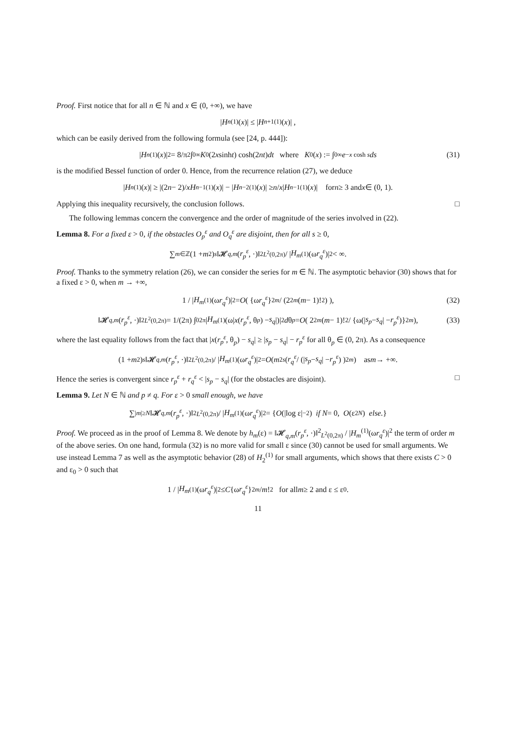Proof. First notice that for all n ∈ ℕ and x ∈ (0, +∞), we have
| H<sub>n</sub><sup>(1)</sup>(x)| ≤ | H<sub>n+1</sub><sup>(1)</sup>(x)| ,
which can be easily derived from the following formula (see [24, p. 444]):
| H<sub>n</sub><sup>(1)</sup>(x)|<sup>2</sup> = 8/π<sup>2</sup> ∫<sub>0</sub><sup>∞</sup> K<sub>0</sub>(2 x sinh t) cosh(2 nt) dt where K<sub>0</sub>(x) := ∫<sub>0</sub><sup>∞</sup> e<sup>−x cosh s</sup> ds (31)
is the modified Bessel function of order 0. Hence, from the recurrence relation (27), we deduce
| H<sub>n</sub><sup>(1)</sup>(x)| ≥ |(2 n − 2)/ x H<sub>n−1</sub><sup>(1)</sup>(x)| − | H<sub>n−2</sub><sup>(1)</sup>(x)| ≥ n / x | H<sub>n−1</sub><sup>(1)</sup>(x)| for n ≥ 3 and x ∈ (0, 1).
Applying this inequality recursively, the conclusion follows. □
The following lemmas concern the convergence and the order of magnitude of the series involved in (22).
Lemma 8. For a fixed ε > 0, if the obstacles O<sub>p</sub><sup>ε</sup> and O<sub>q</sub><sup>ε</sup> are disjoint, then for all s ≥ 0,
∑<sub>m∈ℤ</sub> (1 + m<sup>2</sup>)<sup>s</sup> ‖𝓗<sub>q,m</sub> (r<sub>p</sub><sup>ε</sup>, ·)‖<sup>2</sup><sub>L<sup>2</sup>(0,2π)</sub> / | H<sub>m</sub><sup>(1)</sup>(ω r<sub>q</sub><sup>ε</sup>)|<sup>2</sup> < ∞.
Proof. Thanks to the symmetry relation (26), we can consider the series for m ∈ ℕ. The asymptotic behavior (30) shows that for a fixed ε > 0, when m → +∞,
1 / | H<sub>m</sub><sup>(1)</sup>(ω r<sub>q</sub><sup>ε</sup>)|<sup>2</sup> = O ( {ω r<sub>q</sub><sup>ε</sup> }<sup>2m</sup> / (2<sup>2m</sup> (m − 1)!<sup>2</sup>) ), (32)
‖𝓗<sub>q,m</sub> (r<sub>p</sub><sup>ε</sup>, ·)‖<sup>2</sup><sub>L<sup>2</sup>(0,2π)</sub> = 1/(2π) ∫<sub>0</sub><sup>2π</sup> | H<sub>m</sub><sup>(1)</sup>(ω| x (r<sub>p</sub><sup>ε</sup>, θ<sub>p</sub>) − s<sub>q</sub> |)|<sup>2</sup> d θ<sub>p</sub> = O ( 2<sup>2m</sup> (m − 1)!<sup>2</sup> / {ω(| s<sub>p</sub> − s<sub>q</sub> | − r<sub>p</sub><sup>ε</sup>)}<sup>2m</sup> ), (33)
where the last equality follows from the fact that |x(r<sub>p</sub><sup>ε</sup>, θ<sub>p</sub>) − s<sub>q</sub>| ≥ |s<sub>p</sub> − s<sub>q</sub>| − r<sub>p</sub><sup>ε</sup> for all θ<sub>p</sub> ∈ (0, 2π). As a consequence
(1 + m<sup>2</sup>)<sup>s</sup> ‖𝓗<sub>q,m</sub> (r<sub>p</sub><sup>ε</sup>, ·)‖<sup>2</sup><sub>L<sup>2</sup>(0,2π)</sub> / | H<sub>m</sub><sup>(1)</sup>(ω r<sub>q</sub><sup>ε</sup>)|<sup>2</sup> = O ( m<sup>2s</sup> ( r<sub>q</sub><sup>ε</sup> / (| s<sub>p</sub> − s<sub>q</sub> | − r<sub>p</sub><sup>ε</sup>) )<sup>2m</sup> ) as m → +∞.
Hence the series is convergent since r<sub>p</sub><sup>ε</sup> + r<sub>q</sub><sup>ε</sup> < |s<sub>p</sub> − s<sub>q</sub>| (for the obstacles are disjoint). □
Lemma 9. Let N ∈ ℕ and p ≠ q. For ε > 0 small enough, we have
∑<sub>|m|≥N</sub> ‖𝓗<sub>q,m</sub> (r<sub>p</sub><sup>ε</sup>, ·)‖<sup>2</sup><sub>L<sup>2</sup>(0,2π)</sub> / | H<sub>m</sub><sup>(1)</sup>(ω r<sub>q</sub><sup>ε</sup>)|<sup>2</sup> = { O (|log ε|<sup>−2</sup>) if N = 0, O (ε<sup>2N</sup>) else. }
Proof. We proceed as in the proof of Lemma 8. We denote by h<sub>m</sub>(ε) = ‖𝓗<sub>q,m</sub>(r<sub>p</sub><sup>ε</sup>, ·)‖<sup>2</sup><sub>L<sup>2</sup>(0,2π)</sub> / |H<sub>m</sub><sup>(1)</sup>(ωr<sub>q</sub><sup>ε</sup>)|<sup>2</sup> the term of order m of the above series. On one hand, formula (32) is no more valid for small ε since (30) cannot be used for small arguments. We use instead Lemma 7 as well as the asymptotic behavior (28) of H<sub>2</sub><sup>(1)</sup> for small arguments, which shows that there exists C > 0 and ε<sub>0</sub> > 0 such that
1 / | H<sub>m</sub><sup>(1)</sup>(ω r<sub>q</sub><sup>ε</sup>)|<sup>2</sup> ≤ C {ω r<sub>q</sub><sup>ε</sup> }<sup>2m</sup> / m!<sup>2</sup> for all m ≥ 2 and ε ≤ ε<sub>0</sub>.
11